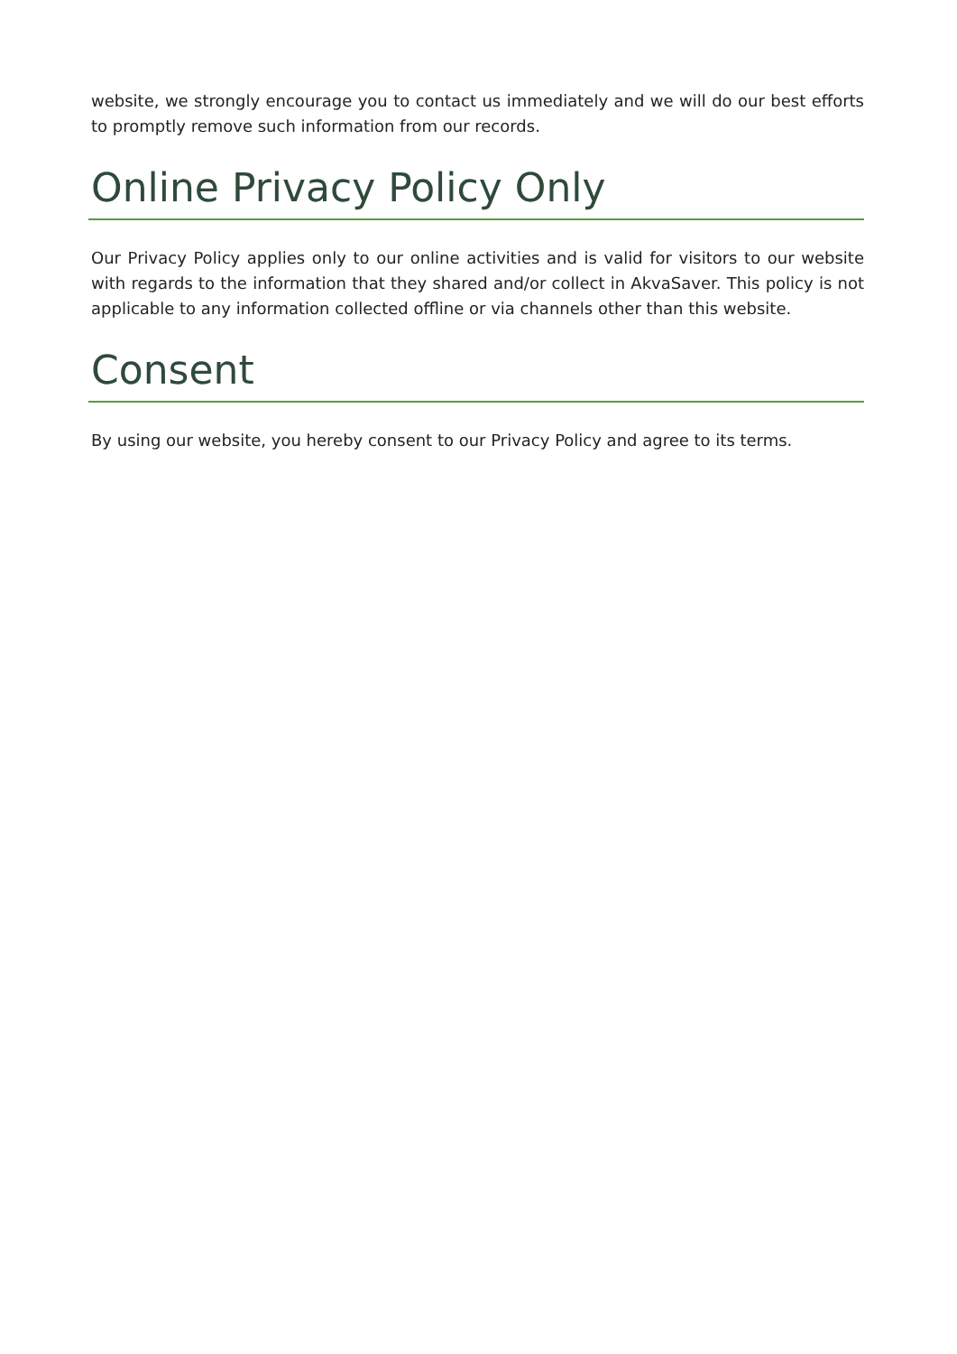website, we strongly encourage you to contact us immediately and we will do our best efforts to promptly remove such information from our records.
Online Privacy Policy Only
Our Privacy Policy applies only to our online activities and is valid for visitors to our website with regards to the information that they shared and/or collect in AkvaSaver. This policy is not applicable to any information collected offline or via channels other than this website.
Consent
By using our website, you hereby consent to our Privacy Policy and agree to its terms.